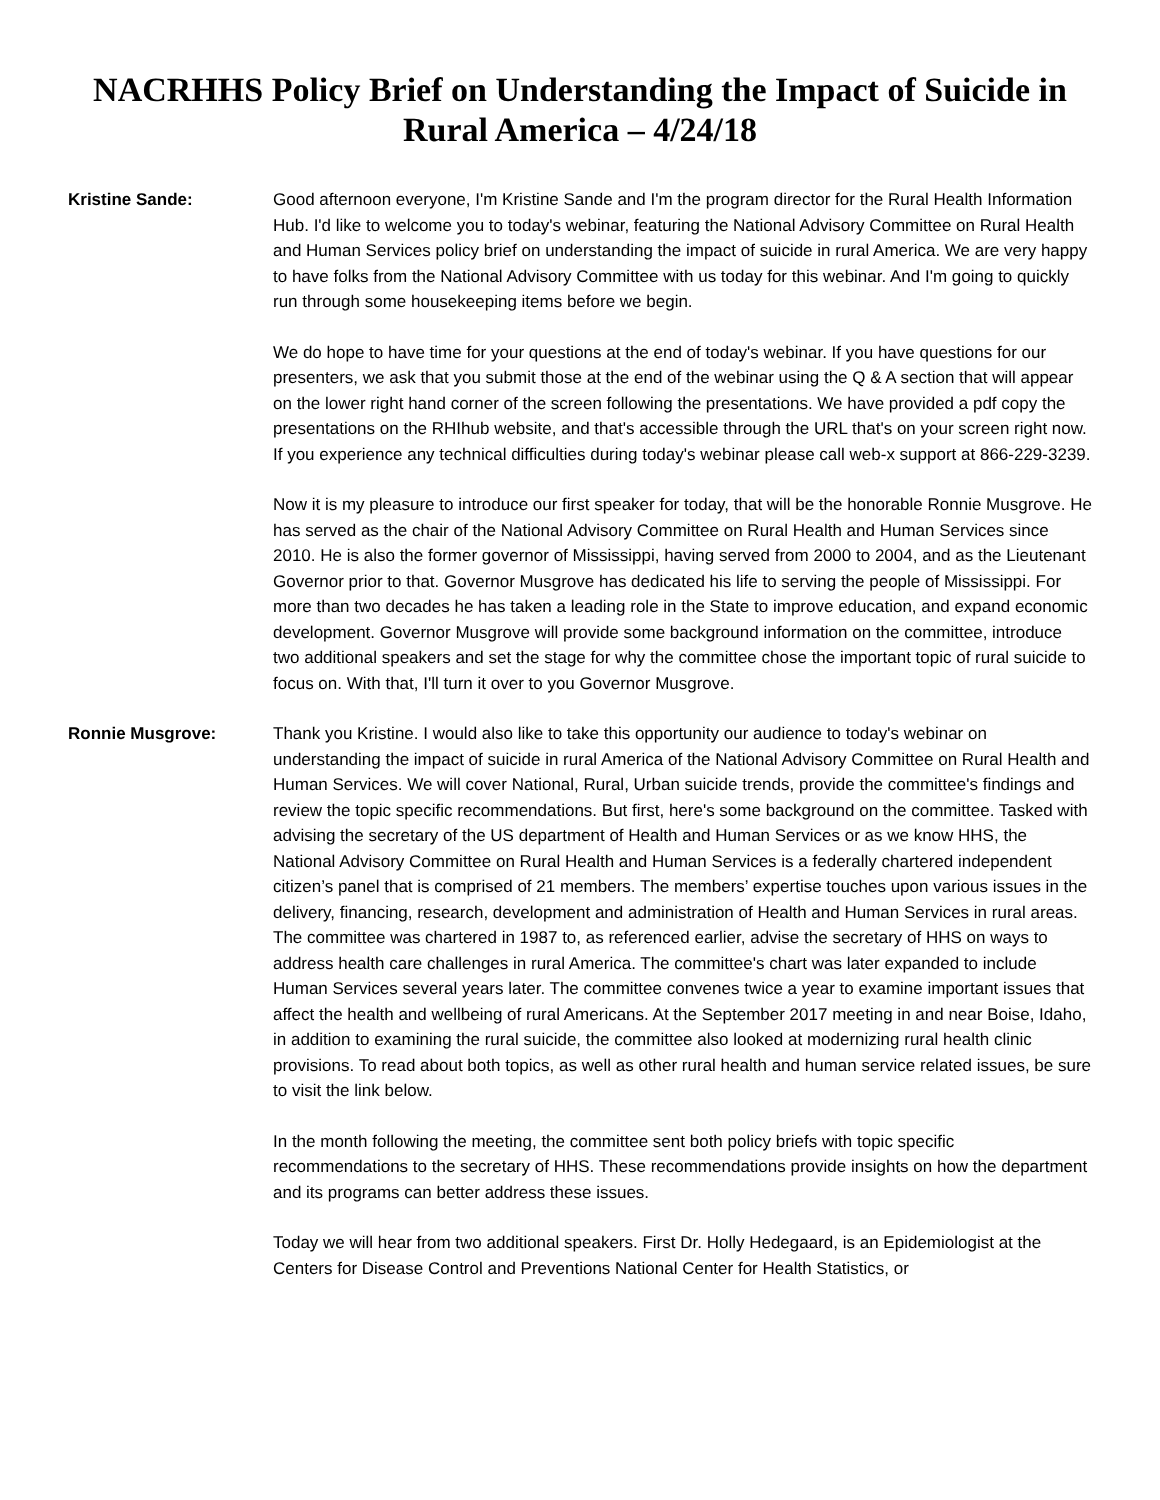NACRHHS Policy Brief on Understanding the Impact of Suicide in Rural America – 4/24/18
Kristine Sande: Good afternoon everyone, I'm Kristine Sande and I'm the program director for the Rural Health Information Hub. I'd like to welcome you to today's webinar, featuring the National Advisory Committee on Rural Health and Human Services policy brief on understanding the impact of suicide in rural America. We are very happy to have folks from the National Advisory Committee with us today for this webinar. And I'm going to quickly run through some housekeeping items before we begin.
We do hope to have time for your questions at the end of today's webinar. If you have questions for our presenters, we ask that you submit those at the end of the webinar using the Q & A section that will appear on the lower right hand corner of the screen following the presentations. We have provided a pdf copy the presentations on the RHIhub website, and that's accessible through the URL that's on your screen right now. If you experience any technical difficulties during today's webinar please call web-x support at 866-229-3239.
Now it is my pleasure to introduce our first speaker for today, that will be the honorable Ronnie Musgrove. He has served as the chair of the National Advisory Committee on Rural Health and Human Services since 2010. He is also the former governor of Mississippi, having served from 2000 to 2004, and as the Lieutenant Governor prior to that. Governor Musgrove has dedicated his life to serving the people of Mississippi. For more than two decades he has taken a leading role in the State to improve education, and expand economic development. Governor Musgrove will provide some background information on the committee, introduce two additional speakers and set the stage for why the committee chose the important topic of rural suicide to focus on. With that, I'll turn it over to you Governor Musgrove.
Ronnie Musgrove: Thank you Kristine. I would also like to take this opportunity our audience to today's webinar on understanding the impact of suicide in rural America of the National Advisory Committee on Rural Health and Human Services. We will cover National, Rural, Urban suicide trends, provide the committee's findings and review the topic specific recommendations. But first, here's some background on the committee. Tasked with advising the secretary of the US department of Health and Human Services or as we know HHS, the National Advisory Committee on Rural Health and Human Services is a federally chartered independent citizen’s panel that is comprised of 21 members. The members’ expertise touches upon various issues in the delivery, financing, research, development and administration of Health and Human Services in rural areas. The committee was chartered in 1987 to, as referenced earlier, advise the secretary of HHS on ways to address health care challenges in rural America. The committee's chart was later expanded to include Human Services several years later. The committee convenes twice a year to examine important issues that affect the health and wellbeing of rural Americans. At the September 2017 meeting in and near Boise, Idaho, in addition to examining the rural suicide, the committee also looked at modernizing rural health clinic provisions. To read about both topics, as well as other rural health and human service related issues, be sure to visit the link below.
In the month following the meeting, the committee sent both policy briefs with topic specific recommendations to the secretary of HHS. These recommendations provide insights on how the department and its programs can better address these issues.
Today we will hear from two additional speakers. First Dr. Holly Hedegaard, is an Epidemiologist at the Centers for Disease Control and Preventions National Center for Health Statistics, or